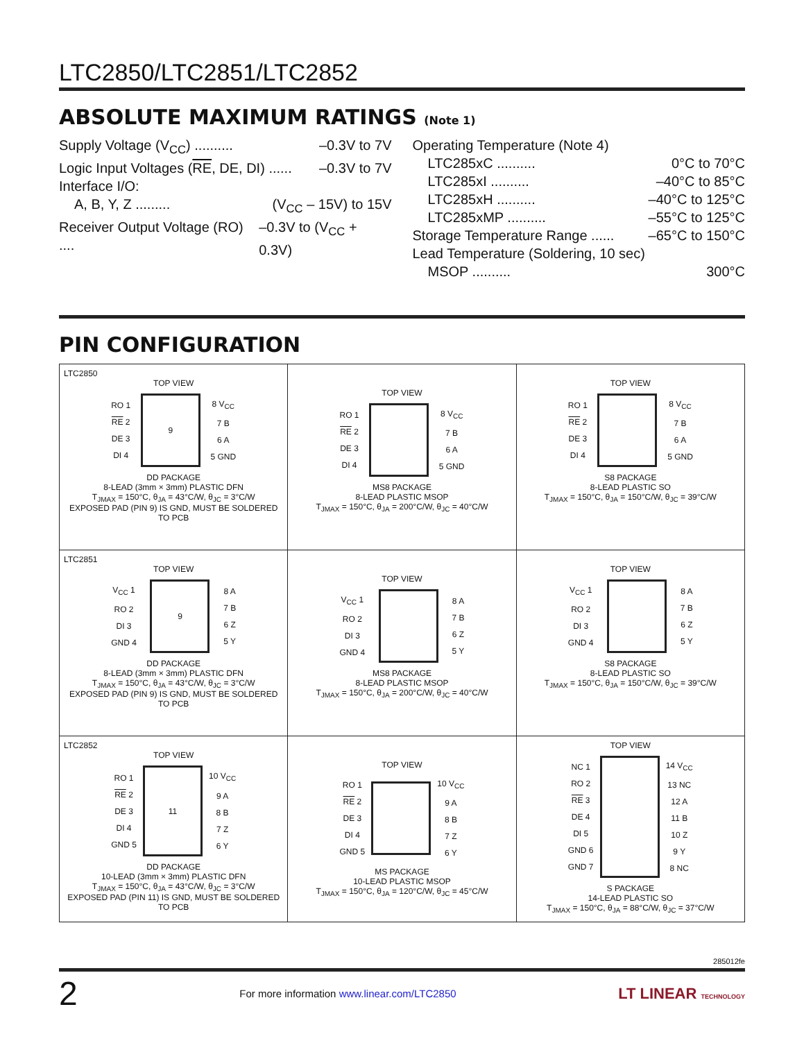LTC2850/LTC2851/LTC2852
ABSOLUTE MAXIMUM RATINGS (Note 1)
Supply Voltage (V<sub>CC</sub>) .......... –0.3V to 7V
Logic Input Voltages (RE, DE, DI) ...... –0.3V to 7V
Interface I/O:
A, B, Y, Z ......... (V<sub>CC</sub> – 15V) to 15V
Receiver Output Voltage (RO) .... –0.3V to (V<sub>CC</sub> + 0.3V)
Operating Temperature (Note 4)
LTC285xC .......... 0°C to 70°C
LTC285xI .......... –40°C to 85°C
LTC285xH .......... –40°C to 125°C
LTC285xMP .......... –55°C to 125°C
Storage Temperature Range ...... –65°C to 150°C
Lead Temperature (Soldering, 10 sec)
MSOP .......... 300°C
PIN CONFIGURATION
| LTC2850 TOP VIEW RO 1 RE 2 DE 3 DI 4 9 8 V<sub>CC</sub> 7 B 6 A 5 GND DD PACKAGE 8-LEAD (3mm × 3mm) PLASTIC DFN T<sub>JMAX</sub> = 150°C, θ<sub>JA</sub> = 43°C/W, θ<sub>JC</sub> = 3°C/W EXPOSED PAD (PIN 9) IS GND, MUST BE SOLDERED TO PCB | TOP VIEW RO 1 RE 2 DE 3 DI 4 8 V<sub>CC</sub> 7 B 6 A 5 GND MS8 PACKAGE 8-LEAD PLASTIC MSOP T<sub>JMAX</sub> = 150°C, θ<sub>JA</sub> = 200°C/W, θ<sub>JC</sub> = 40°C/W | TOP VIEW RO 1 RE 2 DE 3 DI 4 8 V<sub>CC</sub> 7 B 6 A 5 GND S8 PACKAGE 8-LEAD PLASTIC SO T<sub>JMAX</sub> = 150°C, θ<sub>JA</sub> = 150°C/W, θ<sub>JC</sub> = 39°C/W |
| LTC2851 TOP VIEW V<sub>CC</sub> 1 RO 2 DI 3 GND 4 9 8 A 7 B 6 Z 5 Y DD PACKAGE 8-LEAD (3mm × 3mm) PLASTIC DFN T<sub>JMAX</sub> = 150°C, θ<sub>JA</sub> = 43°C/W, θ<sub>JC</sub> = 3°C/W EXPOSED PAD (PIN 9) IS GND, MUST BE SOLDERED TO PCB | TOP VIEW V<sub>CC</sub> 1 RO 2 DI 3 GND 4 8 A 7 B 6 Z 5 Y MS8 PACKAGE 8-LEAD PLASTIC MSOP T<sub>JMAX</sub> = 150°C, θ<sub>JA</sub> = 200°C/W, θ<sub>JC</sub> = 40°C/W | TOP VIEW V<sub>CC</sub> 1 RO 2 DI 3 GND 4 8 A 7 B 6 Z 5 Y S8 PACKAGE 8-LEAD PLASTIC SO T<sub>JMAX</sub> = 150°C, θ<sub>JA</sub> = 150°C/W, θ<sub>JC</sub> = 39°C/W |
| LTC2852 TOP VIEW RO 1 RE 2 DE 3 DI 4 GND 5 11 10 V<sub>CC</sub> 9 A 8 B 7 Z 6 Y DD PACKAGE 10-LEAD (3mm × 3mm) PLASTIC DFN T<sub>JMAX</sub> = 150°C, θ<sub>JA</sub> = 43°C/W, θ<sub>JC</sub> = 3°C/W EXPOSED PAD (PIN 11) IS GND, MUST BE SOLDERED TO PCB | TOP VIEW RO 1 RE 2 DE 3 DI 4 GND 5 10 V<sub>CC</sub> 9 A 8 B 7 Z 6 Y MS PACKAGE 10-LEAD PLASTIC MSOP T<sub>JMAX</sub> = 150°C, θ<sub>JA</sub> = 120°C/W, θ<sub>JC</sub> = 45°C/W | TOP VIEW NC 1 RO 2 RE 3 DE 4 DI 5 GND 6 GND 7 14 V<sub>CC</sub> 13 NC 12 A 11 B 10 Z 9 Y 8 NC S PACKAGE 14-LEAD PLASTIC SO T<sub>JMAX</sub> = 150°C, θ<sub>JA</sub> = 88°C/W, θ<sub>JC</sub> = 37°C/W |
285012fe
2 For more information www.linear.com/LTC2850 LT LINEAR TECHNOLOGY